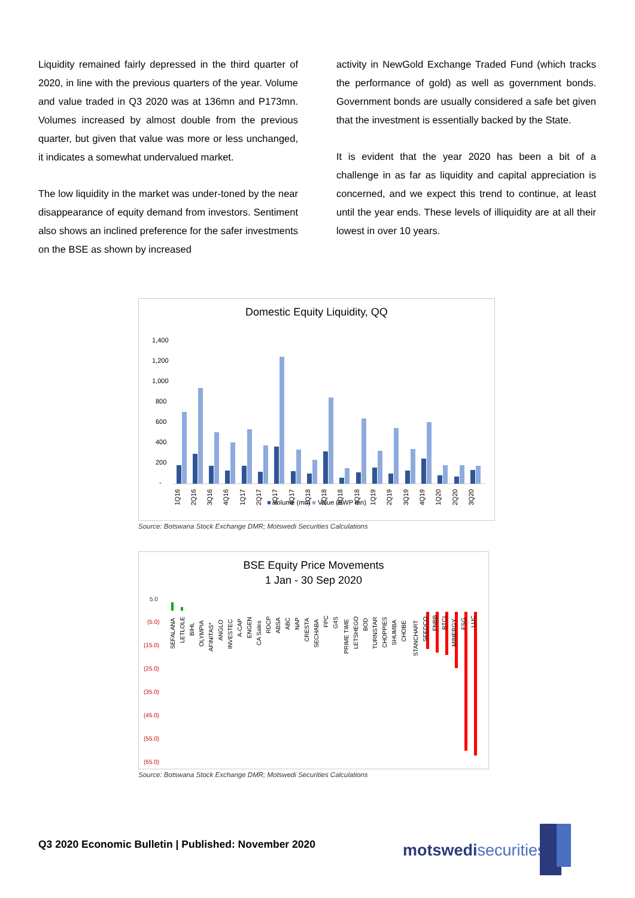Liquidity remained fairly depressed in the third quarter of 2020, in line with the previous quarters of the year. Volume and value traded in Q3 2020 was at 136mn and P173mn. Volumes increased by almost double from the previous quarter, but given that value was more or less unchanged, it indicates a somewhat undervalued market.
The low liquidity in the market was under-toned by the near disappearance of equity demand from investors. Sentiment also shows an inclined preference for the safer investments on the BSE as shown by increased
activity in NewGold Exchange Traded Fund (which tracks the performance of gold) as well as government bonds. Government bonds are usually considered a safe bet given that the investment is essentially backed by the State.
It is evident that the year 2020 has been a bit of a challenge in as far as liquidity and capital appreciation is concerned, and we expect this trend to continue, at least until the year ends. These levels of illiquidity are at all their lowest in over 10 years.
Domestic Equity Liquidity, QQ
1,400
1,200
1,000
800
600
400
200
-
1Q16
2Q16
3Q16
4Q16
1Q17
2Q17
3Q17
4Q17
1Q18
2Q18
3Q18
4Q18
1Q19
2Q19
3Q19
4Q19
1Q20
2Q20
3Q20
■ Volume (mn) ■ Value (BWP mn)
Source: Botswana Stock Exchange DMR; Motswedi Securities Calculations
BSE Equity Price Movements
1 Jan - 30 Sep 2020
5.0
(5.0)
(15.0)
(25.0)
(35.0)
(45.0)
(55.0)
(65.0)
SEFALANA
LETLOLE
BIHL
OLYMPIA
AFINITAS*
ANGLO
INVESTEC
A-CAP
ENGEN
CA Sales
RDCP
ABSA
ABC
NAP
CRESTA
SECHABA
FPC
G4S
PRIME TIME
LETSHEGO
BOD
TURNSTAR
CHOPPIES
SHUMBA
CHOBE
STANCHART
SEEDCO
FNBB
BTCL
MINERGY
FSG
LUC
Source: Botswana Stock Exchange DMR; Motswedi Securities Calculations
Q3 2020 Economic Bulletin | Published: November 2020
motswedisecurities